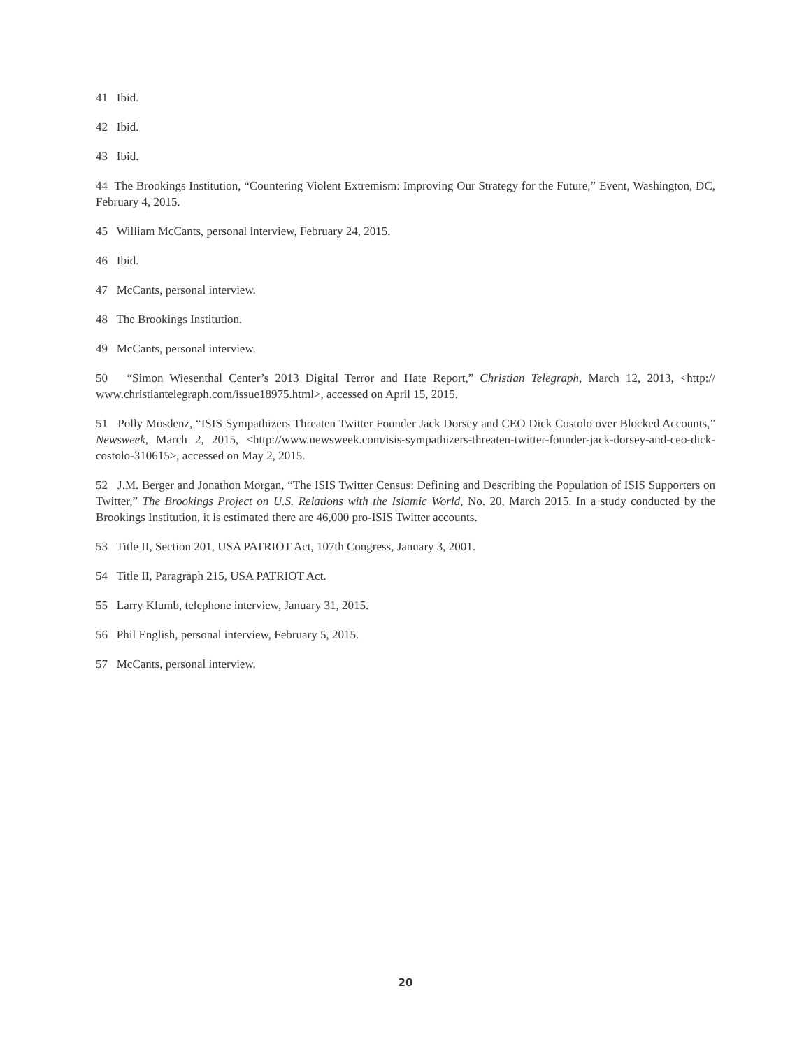41 Ibid.
42 Ibid.
43 Ibid.
44 The Brookings Institution, “Countering Violent Extremism: Improving Our Strategy for the Future,” Event, Washington, DC, February 4, 2015.
45 William McCants, personal interview, February 24, 2015.
46 Ibid.
47 McCants, personal interview.
48 The Brookings Institution.
49 McCants, personal interview.
50 “Simon Wiesenthal Center’s 2013 Digital Terror and Hate Report,” Christian Telegraph, March 12, 2013, <http:// www.christiantelegraph.com/issue18975.html>, accessed on April 15, 2015.
51 Polly Mosdenz, “ISIS Sympathizers Threaten Twitter Founder Jack Dorsey and CEO Dick Costolo over Blocked Accounts,” Newsweek, March 2, 2015, <http://www.newsweek.com/isis-sympathizers-threaten-twitter-founder-jack-dorsey-and-ceo-dick-costolo-310615>, accessed on May 2, 2015.
52 J.M. Berger and Jonathon Morgan, “The ISIS Twitter Census: Defining and Describing the Population of ISIS Supporters on Twitter,” The Brookings Project on U.S. Relations with the Islamic World, No. 20, March 2015. In a study conducted by the Brookings Institution, it is estimated there are 46,000 pro-ISIS Twitter accounts.
53 Title II, Section 201, USA PATRIOT Act, 107th Congress, January 3, 2001.
54 Title II, Paragraph 215, USA PATRIOT Act.
55 Larry Klumb, telephone interview, January 31, 2015.
56 Phil English, personal interview, February 5, 2015.
57 McCants, personal interview.
20